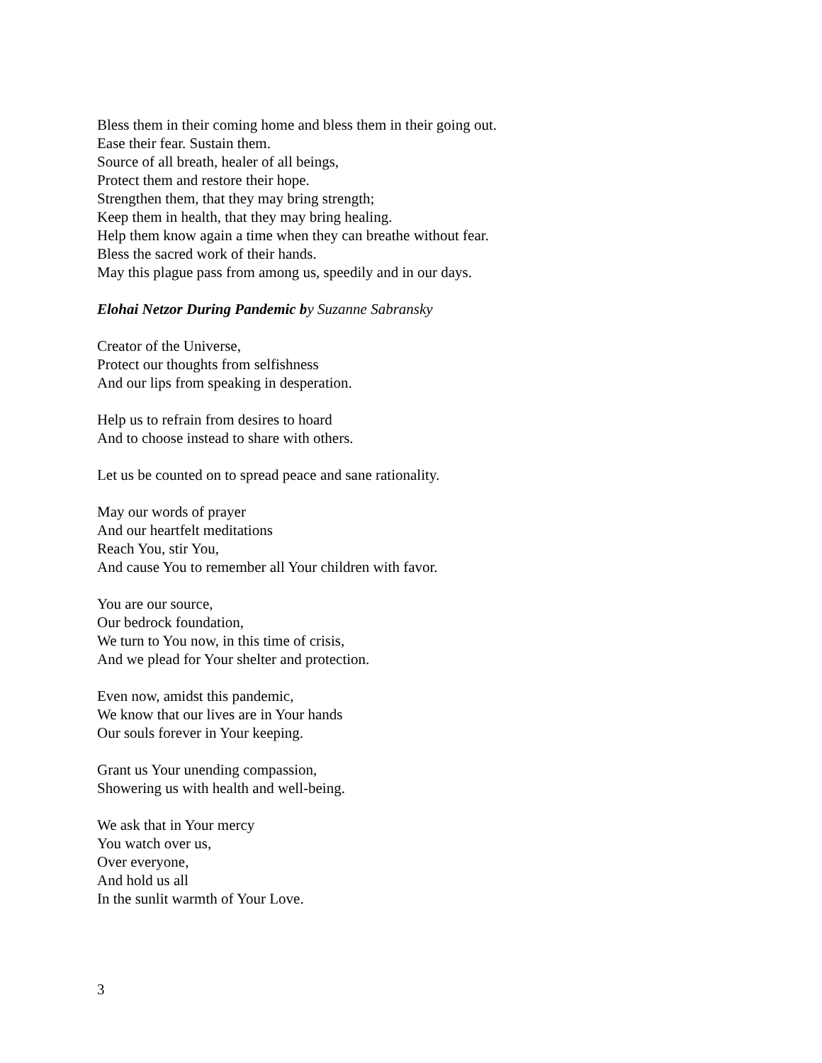Bless them in their coming home and bless them in their going out.
Ease their fear. Sustain them.
Source of all breath, healer of all beings,
Protect them and restore their hope.
Strengthen them, that they may bring strength;
Keep them in health, that they may bring healing.
Help them know again a time when they can breathe without fear.
Bless the sacred work of their hands.
May this plague pass from among us, speedily and in our days.
Elohai Netzor During Pandemic by Suzanne Sabransky
Creator of the Universe,
Protect our thoughts from selfishness
And our lips from speaking in desperation.
Help us to refrain from desires to hoard
And to choose instead to share with others.
Let us be counted on to spread peace and sane rationality.
May our words of prayer
And our heartfelt meditations
Reach You, stir You,
And cause You to remember all Your children with favor.
You are our source,
Our bedrock foundation,
We turn to You now, in this time of crisis,
And we plead for Your shelter and protection.
Even now, amidst this pandemic,
We know that our lives are in Your hands
Our souls forever in Your keeping.
Grant us Your unending compassion,
Showering us with health and well-being.
We ask that in Your mercy
You watch over us,
Over everyone,
And hold us all
In the sunlit warmth of Your Love.
3